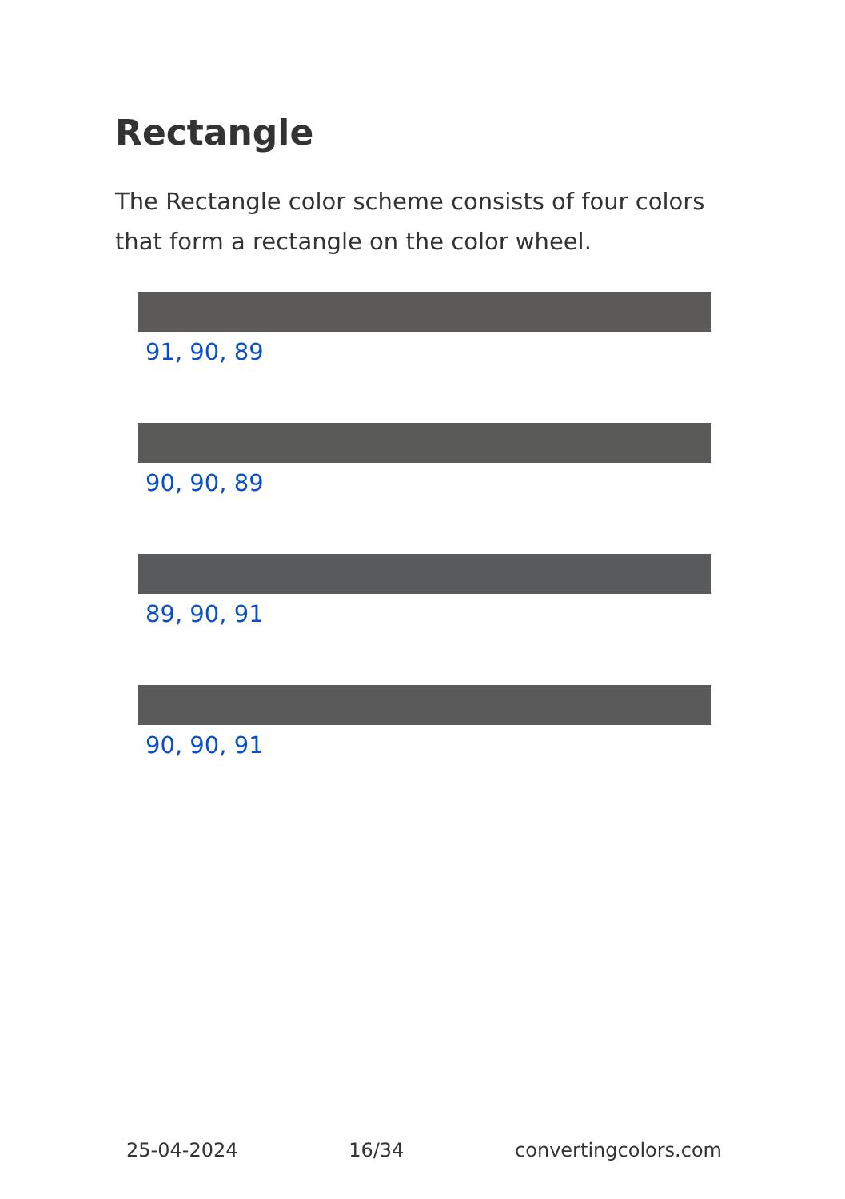Rectangle
The Rectangle color scheme consists of four colors that form a rectangle on the color wheel.
91, 90, 89
90, 90, 89
89, 90, 91
90, 90, 91
25-04-2024 16/34 convertingcolors.com